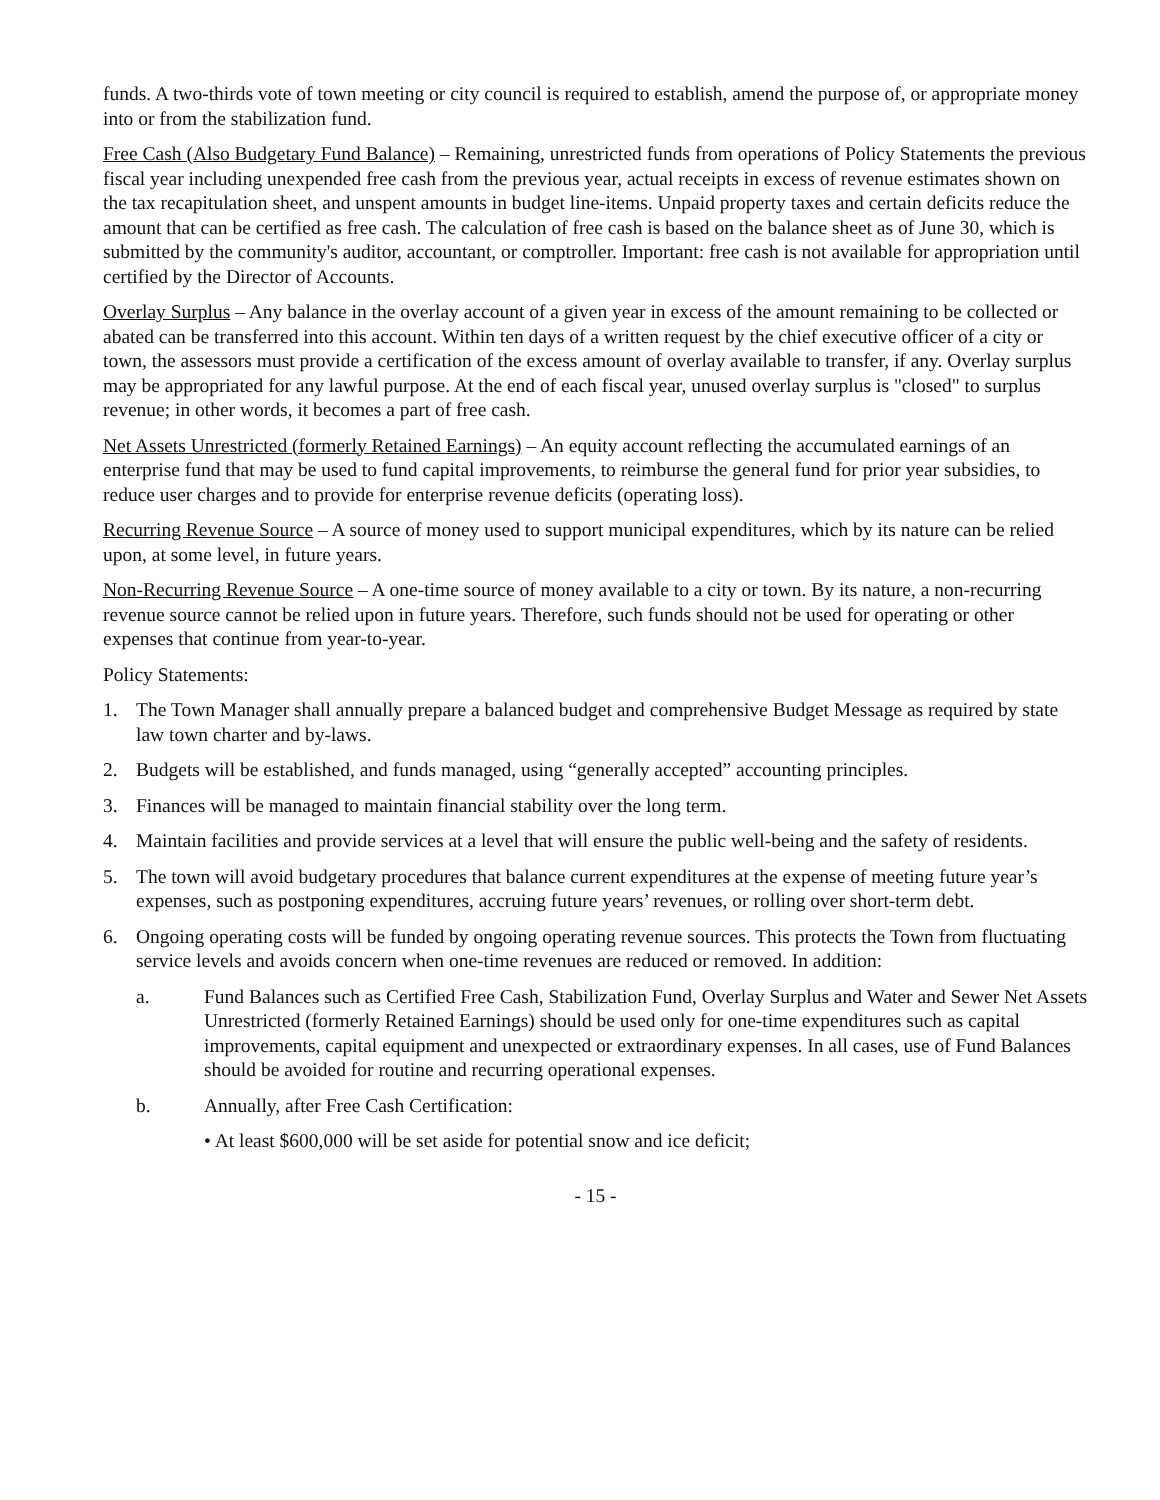funds. A two-thirds vote of town meeting or city council is required to establish, amend the purpose of, or appropriate money into or from the stabilization fund.
Free Cash (Also Budgetary Fund Balance) – Remaining, unrestricted funds from operations of Policy Statements the previous fiscal year including unexpended free cash from the previous year, actual receipts in excess of revenue estimates shown on the tax recapitulation sheet, and unspent amounts in budget line-items. Unpaid property taxes and certain deficits reduce the amount that can be certified as free cash. The calculation of free cash is based on the balance sheet as of June 30, which is submitted by the community's auditor, accountant, or comptroller. Important: free cash is not available for appropriation until certified by the Director of Accounts.
Overlay Surplus – Any balance in the overlay account of a given year in excess of the amount remaining to be collected or abated can be transferred into this account. Within ten days of a written request by the chief executive officer of a city or town, the assessors must provide a certification of the excess amount of overlay available to transfer, if any. Overlay surplus may be appropriated for any lawful purpose. At the end of each fiscal year, unused overlay surplus is "closed" to surplus revenue; in other words, it becomes a part of free cash.
Net Assets Unrestricted (formerly Retained Earnings) – An equity account reflecting the accumulated earnings of an enterprise fund that may be used to fund capital improvements, to reimburse the general fund for prior year subsidies, to reduce user charges and to provide for enterprise revenue deficits (operating loss).
Recurring Revenue Source – A source of money used to support municipal expenditures, which by its nature can be relied upon, at some level, in future years.
Non-Recurring Revenue Source – A one-time source of money available to a city or town. By its nature, a non-recurring revenue source cannot be relied upon in future years. Therefore, such funds should not be used for operating or other expenses that continue from year-to-year.
Policy Statements:
1. The Town Manager shall annually prepare a balanced budget and comprehensive Budget Message as required by state law town charter and by-laws.
2. Budgets will be established, and funds managed, using “generally accepted” accounting principles.
3. Finances will be managed to maintain financial stability over the long term.
4. Maintain facilities and provide services at a level that will ensure the public well-being and the safety of residents.
5. The town will avoid budgetary procedures that balance current expenditures at the expense of meeting future year’s expenses, such as postponing expenditures, accruing future years’ revenues, or rolling over short-term debt.
6. Ongoing operating costs will be funded by ongoing operating revenue sources. This protects the Town from fluctuating service levels and avoids concern when one-time revenues are reduced or removed. In addition:
a. Fund Balances such as Certified Free Cash, Stabilization Fund, Overlay Surplus and Water and Sewer Net Assets Unrestricted (formerly Retained Earnings) should be used only for one-time expenditures such as capital improvements, capital equipment and unexpected or extraordinary expenses. In all cases, use of Fund Balances should be avoided for routine and recurring operational expenses.
b. Annually, after Free Cash Certification:
• At least $600,000 will be set aside for potential snow and ice deficit;
- 15 -